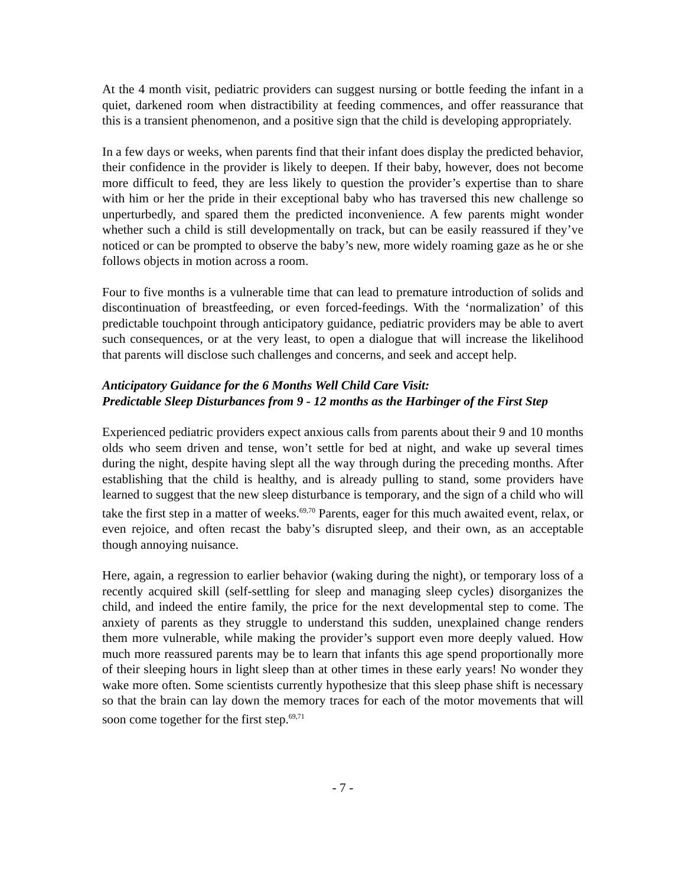At the 4 month visit, pediatric providers can suggest nursing or bottle feeding the infant in a quiet, darkened room when distractibility at feeding commences, and offer reassurance that this is a transient phenomenon, and a positive sign that the child is developing appropriately.
In a few days or weeks, when parents find that their infant does display the predicted behavior, their confidence in the provider is likely to deepen. If their baby, however, does not become more difficult to feed, they are less likely to question the provider’s expertise than to share with him or her the pride in their exceptional baby who has traversed this new challenge so unperturbedly, and spared them the predicted inconvenience. A few parents might wonder whether such a child is still developmentally on track, but can be easily reassured if they’ve noticed or can be prompted to observe the baby’s new, more widely roaming gaze as he or she follows objects in motion across a room.
Four to five months is a vulnerable time that can lead to premature introduction of solids and discontinuation of breastfeeding, or even forced-feedings. With the ‘normalization’ of this predictable touchpoint through anticipatory guidance, pediatric providers may be able to avert such consequences, or at the very least, to open a dialogue that will increase the likelihood that parents will disclose such challenges and concerns, and seek and accept help.
Anticipatory Guidance for the 6 Months Well Child Care Visit:
Predictable Sleep Disturbances from 9 - 12 months as the Harbinger of the First Step
Experienced pediatric providers expect anxious calls from parents about their 9 and 10 months olds who seem driven and tense, won’t settle for bed at night, and wake up several times during the night, despite having slept all the way through during the preceding months. After establishing that the child is healthy, and is already pulling to stand, some providers have learned to suggest that the new sleep disturbance is temporary, and the sign of a child who will take the first step in a matter of weeks.<sup>69,70</sup> Parents, eager for this much awaited event, relax, or even rejoice, and often recast the baby’s disrupted sleep, and their own, as an acceptable though annoying nuisance.
Here, again, a regression to earlier behavior (waking during the night), or temporary loss of a recently acquired skill (self-settling for sleep and managing sleep cycles) disorganizes the child, and indeed the entire family, the price for the next developmental step to come. The anxiety of parents as they struggle to understand this sudden, unexplained change renders them more vulnerable, while making the provider’s support even more deeply valued. How much more reassured parents may be to learn that infants this age spend proportionally more of their sleeping hours in light sleep than at other times in these early years! No wonder they wake more often. Some scientists currently hypothesize that this sleep phase shift is necessary so that the brain can lay down the memory traces for each of the motor movements that will soon come together for the first step.<sup>69,71</sup>
- 7 -